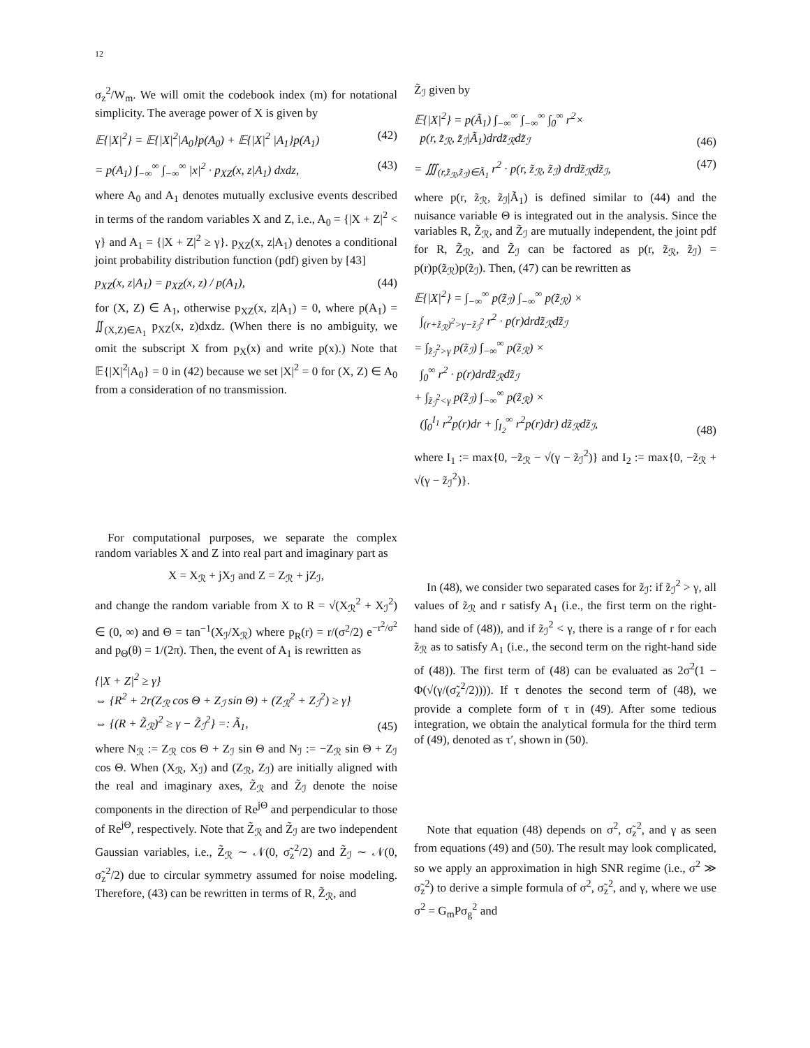12
σ<sub>z</sub><sup>2</sup>/W<sub>m</sub>. We will omit the codebook index (m) for notational simplicity. The average power of X is given by
𝔼{|X|<sup>2</sup>} = 𝔼{|X|<sup>2</sup>|A<sub>0</sub>}p(A<sub>0</sub>) + 𝔼{|X|<sup>2</sup> |A<sub>1</sub>}p(A<sub>1</sub>) (42)
= p(A<sub>1</sub>) ∫<sub>−∞</sub><sup>∞</sup> ∫<sub>−∞</sub><sup>∞</sup> |x|<sup>2</sup> · p<sub>XZ</sub>(x, z|A<sub>1</sub>) dxdz, (43)
where A<sub>0</sub> and A<sub>1</sub> denotes mutually exclusive events described in terms of the random variables X and Z, i.e., A<sub>0</sub> = {|X + Z|<sup>2</sup> < γ} and A<sub>1</sub> = {|X + Z|<sup>2</sup> ≥ γ}. p<sub>XZ</sub>(x, z|A<sub>1</sub>) denotes a conditional joint probability distribution function (pdf) given by [43]
p<sub>XZ</sub>(x, z|A<sub>1</sub>) = p<sub>XZ</sub>(x, z) / p(A<sub>1</sub>), (44)
for (X, Z) ∈ A<sub>1</sub>, otherwise p<sub>XZ</sub>(x, z|A<sub>1</sub>) = 0, where p(A<sub>1</sub>) = ∬<sub>(X,Z)∈A<sub>1</sub></sub> p<sub>XZ</sub>(x, z)dxdz. (When there is no ambiguity, we omit the subscript X from p<sub>X</sub>(x) and write p(x).) Note that 𝔼{|X|<sup>2</sup>|A<sub>0</sub>} = 0 in (42) because we set |X|<sup>2</sup> = 0 for (X, Z) ∈ A<sub>0</sub> from a consideration of no transmission.
For computational purposes, we separate the complex random variables X and Z into real part and imaginary part as
X = X<sub>ℛ</sub> + jX<sub>ℐ</sub> and Z = Z<sub>ℛ</sub> + jZ<sub>ℐ</sub>,
and change the random variable from X to R = √(X<sub>ℛ</sub><sup>2</sup> + X<sub>ℐ</sub><sup>2</sup>) ∈ (0, ∞) and Θ = tan<sup>−1</sup>(X<sub>ℐ</sub>/X<sub>ℛ</sub>) where p<sub>R</sub>(r) = r/(σ<sup>2</sup>/2) e<sup>−r<sup>2</sup>/σ<sup>2</sup></sup> and p<sub>Θ</sub>(θ) = 1/(2π). Then, the event of A<sub>1</sub> is rewritten as
{|X + Z|<sup>2</sup> ≥ γ}
⇔ {R<sup>2</sup> + 2r(Z<sub>ℛ</sub> cos Θ + Z<sub>ℐ</sub> sin Θ) + (Z<sub>ℛ</sub><sup>2</sup> + Z<sub>ℐ</sub><sup>2</sup>) ≥ γ}
⇔ {(R + Z̃<sub>ℛ</sub>)<sup>2</sup> ≥ γ − Z̃<sub>ℐ</sub><sup>2</sup>} =: Ã<sub>1</sub>, (45)
where N<sub>ℛ</sub> := Z<sub>ℛ</sub> cos Θ + Z<sub>ℐ</sub> sin Θ and N<sub>ℐ</sub> := −Z<sub>ℛ</sub> sin Θ + Z<sub>ℐ</sub> cos Θ. When (X<sub>ℛ</sub>, X<sub>ℐ</sub>) and (Z<sub>ℛ</sub>, Z<sub>ℐ</sub>) are initially aligned with the real and imaginary axes, Z̃<sub>ℛ</sub> and Z̃<sub>ℐ</sub> denote the noise components in the direction of Re<sup>jΘ</sup> and perpendicular to those of Re<sup>jΘ</sup>, respectively. Note that Z̃<sub>ℛ</sub> and Z̃<sub>ℐ</sub> are two independent Gaussian variables, i.e., Z̃<sub>ℛ</sub> ∼ 𝒩(0, σ̃<sub>z</sub><sup>2</sup>/2) and Z̃<sub>ℐ</sub> ∼ 𝒩(0, σ̃<sub>z</sub><sup>2</sup>/2) due to circular symmetry assumed for noise modeling. Therefore, (43) can be rewritten in terms of R, Z̃<sub>ℛ</sub>, and
Z̃<sub>ℐ</sub> given by
𝔼{|X|<sup>2</sup>} = p(Ã<sub>1</sub>) ∫<sub>−∞</sub><sup>∞</sup> ∫<sub>−∞</sub><sup>∞</sup> ∫<sub>0</sub><sup>∞</sup> r<sup>2</sup>×
p(r, z̃<sub>ℛ</sub>, z̃<sub>ℐ</sub>|Ã<sub>1</sub>)drdz̃<sub>ℛ</sub>dz̃<sub>ℐ</sub> (46)
= ∭<sub>(r,z̃<sub>ℛ</sub>,z̃<sub>ℐ</sub>)∈Ã<sub>1</sub></sub> r<sup>2</sup> · p(r, z̃<sub>ℛ</sub>, z̃<sub>ℐ</sub>) drdz̃<sub>ℛ</sub>dz̃<sub>ℐ</sub>, (47)
where p(r, z̃<sub>ℛ</sub>, z̃<sub>ℐ</sub>|Ã<sub>1</sub>) is defined similar to (44) and the nuisance variable Θ is integrated out in the analysis. Since the variables R, Z̃<sub>ℛ</sub>, and Z̃<sub>ℐ</sub> are mutually independent, the joint pdf for R, Z̃<sub>ℛ</sub>, and Z̃<sub>ℐ</sub> can be factored as p(r, z̃<sub>ℛ</sub>, z̃<sub>ℐ</sub>) = p(r)p(z̃<sub>ℛ</sub>)p(z̃<sub>ℐ</sub>). Then, (47) can be rewritten as
𝔼{|X|<sup>2</sup>} = ∫<sub>−∞</sub><sup>∞</sup> p(z̃<sub>ℐ</sub>) ∫<sub>−∞</sub><sup>∞</sup> p(z̃<sub>ℛ</sub>) ×
∫<sub>(r+z̃<sub>ℛ</sub>)<sup>2</sup>>γ−z̃<sub>ℐ</sub><sup>2</sup></sub> r<sup>2</sup> · p(r)drdz̃<sub>ℛ</sub>dz̃<sub>ℐ</sub>
= ∫<sub>z̃<sub>ℐ</sub><sup>2</sup>>γ</sub> p(z̃<sub>ℐ</sub>) ∫<sub>−∞</sub><sup>∞</sup> p(z̃<sub>ℛ</sub>) ×
∫<sub>0</sub><sup>∞</sup> r<sup>2</sup> · p(r)drdz̃<sub>ℛ</sub>dz̃<sub>ℐ</sub>
+ ∫<sub>z̃<sub>ℐ</sub><sup>2</sup><γ</sub> p(z̃<sub>ℐ</sub>) ∫<sub>−∞</sub><sup>∞</sup> p(z̃<sub>ℛ</sub>) ×
(∫<sub>0</sub><sup>I<sub>1</sub></sup> r<sup>2</sup>p(r)dr + ∫<sub>I<sub>2</sub></sub><sup>∞</sup> r<sup>2</sup>p(r)dr) dz̃<sub>ℛ</sub>dz̃<sub>ℐ</sub>, (48)
where I<sub>1</sub> := max{0, −z̃<sub>ℛ</sub> − √(γ − z̃<sub>ℐ</sub><sup>2</sup>)} and I<sub>2</sub> := max{0, −z̃<sub>ℛ</sub> + √(γ − z̃<sub>ℐ</sub><sup>2</sup>)}.
In (48), we consider two separated cases for z̃<sub>ℐ</sub>: if z̃<sub>ℐ</sub><sup>2</sup> > γ, all values of z̃<sub>ℛ</sub> and r satisfy A<sub>1</sub> (i.e., the first term on the right-hand side of (48)), and if z̃<sub>ℐ</sub><sup>2</sup> < γ, there is a range of r for each z̃<sub>ℛ</sub> as to satisfy A<sub>1</sub> (i.e., the second term on the right-hand side of (48)). The first term of (48) can be evaluated as 2σ<sup>2</sup>(1 − Φ(√(γ/(σ̃<sub>z</sub><sup>2</sup>/2)))). If τ denotes the second term of (48), we provide a complete form of τ in (49). After some tedious integration, we obtain the analytical formula for the third term of (49), denoted as τ′, shown in (50).
Note that equation (48) depends on σ<sup>2</sup>, σ̃<sub>z</sub><sup>2</sup>, and γ as seen from equations (49) and (50). The result may look complicated, so we apply an approximation in high SNR regime (i.e., σ<sup>2</sup> ≫ σ̃<sub>z</sub><sup>2</sup>) to derive a simple formula of σ<sup>2</sup>, σ̃<sub>z</sub><sup>2</sup>, and γ, where we use σ<sup>2</sup> = G<sub>m</sub>Pσ<sub>g</sub><sup>2</sup> and